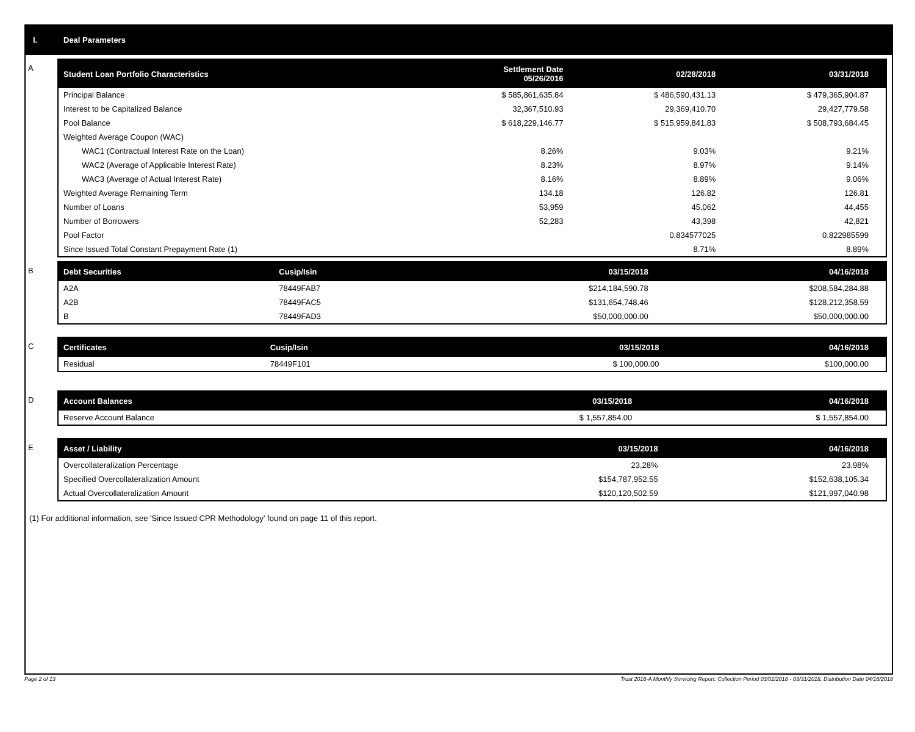I. Deal Parameters
A
| Student Loan Portfolio Characteristics | Settlement Date 05/26/2016 | 02/28/2018 | 03/31/2018 |
| --- | --- | --- | --- |
| Principal Balance | $ 585,861,635.84 | $ 486,590,431.13 | $ 479,365,904.87 |
| Interest to be Capitalized Balance | 32,367,510.93 | 29,369,410.70 | 29,427,779.58 |
| Pool Balance | $ 618,229,146.77 | $ 515,959,841.83 | $ 508,793,684.45 |
| Weighted Average Coupon (WAC) | | | |
| WAC1 (Contractual Interest Rate on the Loan) | 8.26% | 9.03% | 9.21% |
| WAC2 (Average of Applicable Interest Rate) | 8.23% | 8.97% | 9.14% |
| WAC3 (Average of Actual Interest Rate) | 8.16% | 8.89% | 9.06% |
| Weighted Average Remaining Term | 134.18 | 126.82 | 126.81 |
| Number of Loans | 53,959 | 45,062 | 44,455 |
| Number of Borrowers | 52,283 | 43,398 | 42,821 |
| Pool Factor | | 0.834577025 | 0.822985599 |
| Since Issued Total Constant Prepayment Rate (1) | | 8.71% | 8.89% |
B
| Debt Securities | Cusip/Isin | 03/15/2018 | 04/16/2018 |
| --- | --- | --- | --- |
| A2A | 78449FAB7 | $214,184,590.78 | $208,584,284.88 |
| A2B | 78449FAC5 | $131,654,748.46 | $128,212,358.59 |
| B | 78449FAD3 | $50,000,000.00 | $50,000,000.00 |
C
| Certificates | Cusip/Isin | 03/15/2018 | 04/16/2018 |
| --- | --- | --- | --- |
| Residual | 78449F101 | $ 100,000.00 | $100,000.00 |
D
| Account Balances | 03/15/2018 | 04/16/2018 |
| --- | --- | --- |
| Reserve Account Balance | $ 1,557,854.00 | $ 1,557,854.00 |
E
| Asset / Liability | 03/15/2018 | 04/16/2018 |
| --- | --- | --- |
| Overcollateralization Percentage | 23.28% | 23.98% |
| Specified Overcollateralization Amount | $154,787,952.55 | $152,638,105.34 |
| Actual Overcollateralization Amount | $120,120,502.59 | $121,997,040.98 |
(1) For additional information, see 'Since Issued CPR Methodology' found on page 11 of this report.
Page 2 of 13 Trust 2016-A Monthly Servicing Report: Collection Period 03/01/2018 - 03/31/2018, Distribution Date 04/16/2018